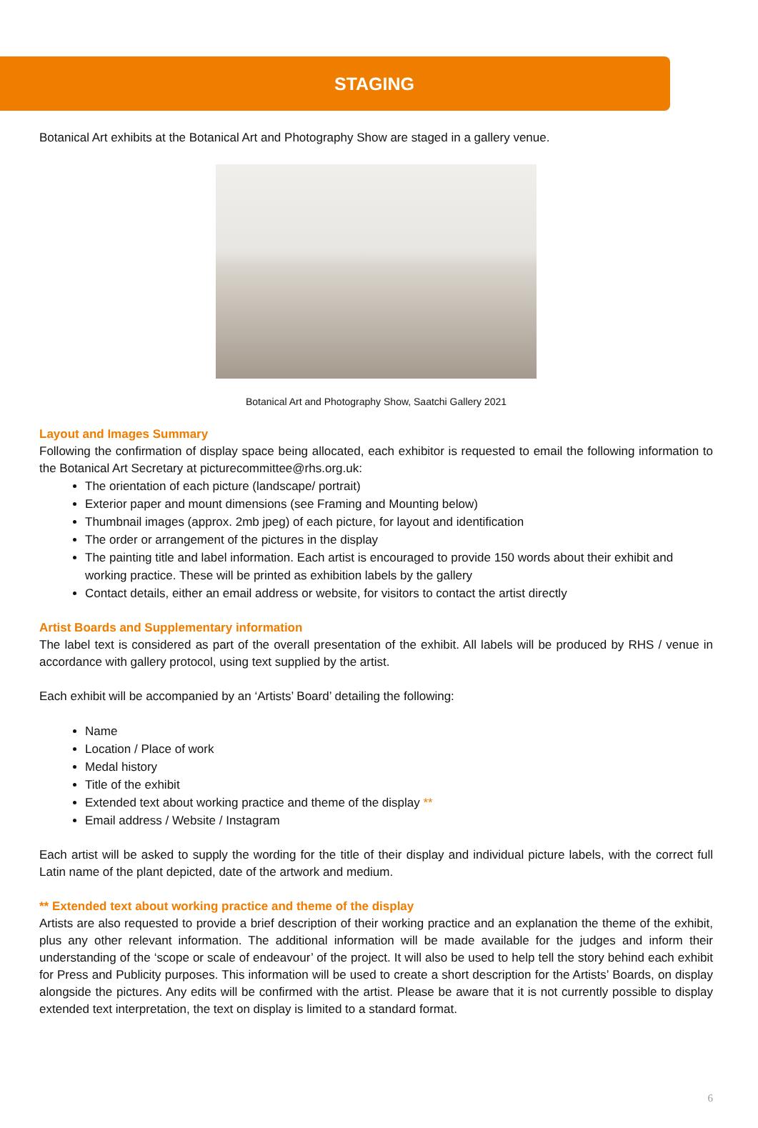STAGING
Botanical Art exhibits at the Botanical Art and Photography Show are staged in a gallery venue.
Botanical Art and Photography Show, Saatchi Gallery 2021
Layout and Images Summary
Following the confirmation of display space being allocated, each exhibitor is requested to email the following information to the Botanical Art Secretary at picturecommittee@rhs.org.uk:
The orientation of each picture (landscape/ portrait)
Exterior paper and mount dimensions (see Framing and Mounting below)
Thumbnail images (approx. 2mb jpeg) of each picture, for layout and identification
The order or arrangement of the pictures in the display
The painting title and label information. Each artist is encouraged to provide 150 words about their exhibit and working practice. These will be printed as exhibition labels by the gallery
Contact details, either an email address or website, for visitors to contact the artist directly
Artist Boards and Supplementary information
The label text is considered as part of the overall presentation of the exhibit. All labels will be produced by RHS / venue in accordance with gallery protocol, using text supplied by the artist.
Each exhibit will be accompanied by an ‘Artists’ Board’ detailing the following:
Name
Location / Place of work
Medal history
Title of the exhibit
Extended text about working practice and theme of the display **
Email address / Website / Instagram
Each artist will be asked to supply the wording for the title of their display and individual picture labels, with the correct full Latin name of the plant depicted, date of the artwork and medium.
** Extended text about working practice and theme of the display
Artists are also requested to provide a brief description of their working practice and an explanation the theme of the exhibit, plus any other relevant information. The additional information will be made available for the judges and inform their understanding of the ‘scope or scale of endeavour’ of the project. It will also be used to help tell the story behind each exhibit for Press and Publicity purposes. This information will be used to create a short description for the Artists’ Boards, on display alongside the pictures. Any edits will be confirmed with the artist. Please be aware that it is not currently possible to display extended text interpretation, the text on display is limited to a standard format.
6